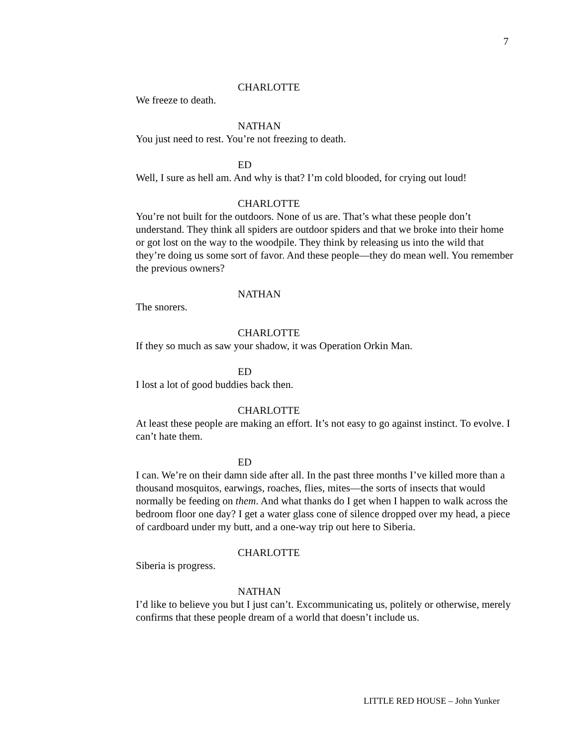7
CHARLOTTE
We freeze to death.
NATHAN
You just need to rest. You’re not freezing to death.
ED
Well, I sure as hell am. And why is that? I’m cold blooded, for crying out loud!
CHARLOTTE
You’re not built for the outdoors. None of us are. That’s what these people don’t understand. They think all spiders are outdoor spiders and that we broke into their home or got lost on the way to the woodpile. They think by releasing us into the wild that they’re doing us some sort of favor. And these people—they do mean well. You remember the previous owners?
NATHAN
The snorers.
CHARLOTTE
If they so much as saw your shadow, it was Operation Orkin Man.
ED
I lost a lot of good buddies back then.
CHARLOTTE
At least these people are making an effort. It’s not easy to go against instinct. To evolve. I can’t hate them.
ED
I can. We’re on their damn side after all. In the past three months I’ve killed more than a thousand mosquitos, earwings, roaches, flies, mites—the sorts of insects that would normally be feeding on them. And what thanks do I get when I happen to walk across the bedroom floor one day? I get a water glass cone of silence dropped over my head, a piece of cardboard under my butt, and a one-way trip out here to Siberia.
CHARLOTTE
Siberia is progress.
NATHAN
I’d like to believe you but I just can’t. Excommunicating us, politely or otherwise, merely confirms that these people dream of a world that doesn’t include us.
LITTLE RED HOUSE – John Yunker